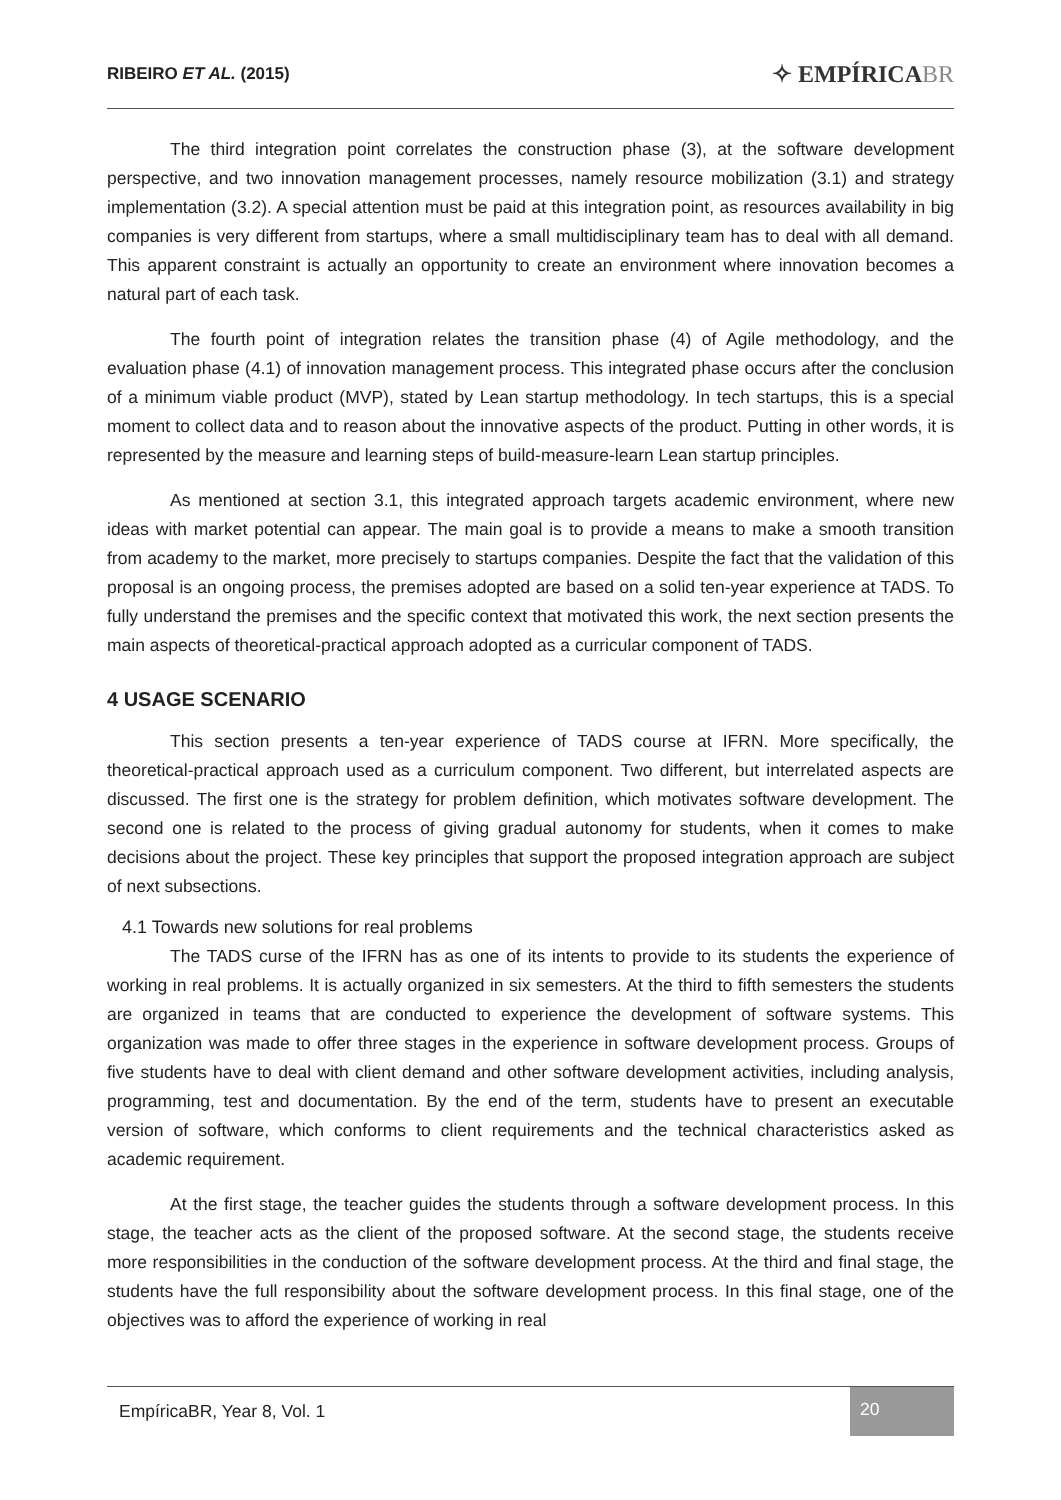RIBEIRO ET AL. (2015)
✧ EMPÍRICABR
The third integration point correlates the construction phase (3), at the software development perspective, and two innovation management processes, namely resource mobilization (3.1) and strategy implementation (3.2). A special attention must be paid at this integration point, as resources availability in big companies is very different from startups, where a small multidisciplinary team has to deal with all demand. This apparent constraint is actually an opportunity to create an environment where innovation becomes a natural part of each task.
The fourth point of integration relates the transition phase (4) of Agile methodology, and the evaluation phase (4.1) of innovation management process. This integrated phase occurs after the conclusion of a minimum viable product (MVP), stated by Lean startup methodology. In tech startups, this is a special moment to collect data and to reason about the innovative aspects of the product. Putting in other words, it is represented by the measure and learning steps of build-measure-learn Lean startup principles.
As mentioned at section 3.1, this integrated approach targets academic environment, where new ideas with market potential can appear. The main goal is to provide a means to make a smooth transition from academy to the market, more precisely to startups companies. Despite the fact that the validation of this proposal is an ongoing process, the premises adopted are based on a solid ten-year experience at TADS. To fully understand the premises and the specific context that motivated this work, the next section presents the main aspects of theoretical-practical approach adopted as a curricular component of TADS.
4 USAGE SCENARIO
This section presents a ten-year experience of TADS course at IFRN. More specifically, the theoretical-practical approach used as a curriculum component. Two different, but interrelated aspects are discussed. The first one is the strategy for problem definition, which motivates software development. The second one is related to the process of giving gradual autonomy for students, when it comes to make decisions about the project. These key principles that support the proposed integration approach are subject of next subsections.
4.1 Towards new solutions for real problems
The TADS curse of the IFRN has as one of its intents to provide to its students the experience of working in real problems. It is actually organized in six semesters. At the third to fifth semesters the students are organized in teams that are conducted to experience the development of software systems. This organization was made to offer three stages in the experience in software development process. Groups of five students have to deal with client demand and other software development activities, including analysis, programming, test and documentation. By the end of the term, students have to present an executable version of software, which conforms to client requirements and the technical characteristics asked as academic requirement.
At the first stage, the teacher guides the students through a software development process. In this stage, the teacher acts as the client of the proposed software. At the second stage, the students receive more responsibilities in the conduction of the software development process. At the third and final stage, the students have the full responsibility about the software development process. In this final stage, one of the objectives was to afford the experience of working in real
EmpíricaBR, Year 8, Vol. 1 20